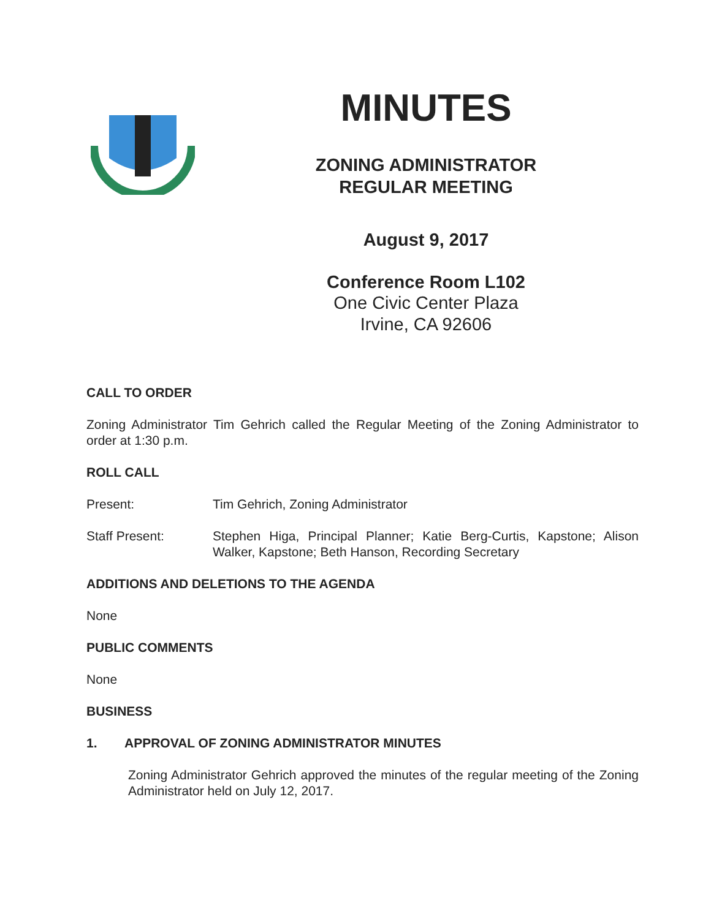MINUTES
ZONING ADMINISTRATOR
REGULAR MEETING
August 9, 2017
Conference Room L102
One Civic Center Plaza
Irvine, CA 92606
CALL TO ORDER
Zoning Administrator Tim Gehrich called the Regular Meeting of the Zoning Administrator to order at 1:30 p.m.
ROLL CALL
Present: Tim Gehrich, Zoning Administrator
Staff Present: Stephen Higa, Principal Planner; Katie Berg-Curtis, Kapstone; Alison Walker, Kapstone; Beth Hanson, Recording Secretary
ADDITIONS AND DELETIONS TO THE AGENDA
None
PUBLIC COMMENTS
None
BUSINESS
1. APPROVAL OF ZONING ADMINISTRATOR MINUTES
Zoning Administrator Gehrich approved the minutes of the regular meeting of the Zoning Administrator held on July 12, 2017.